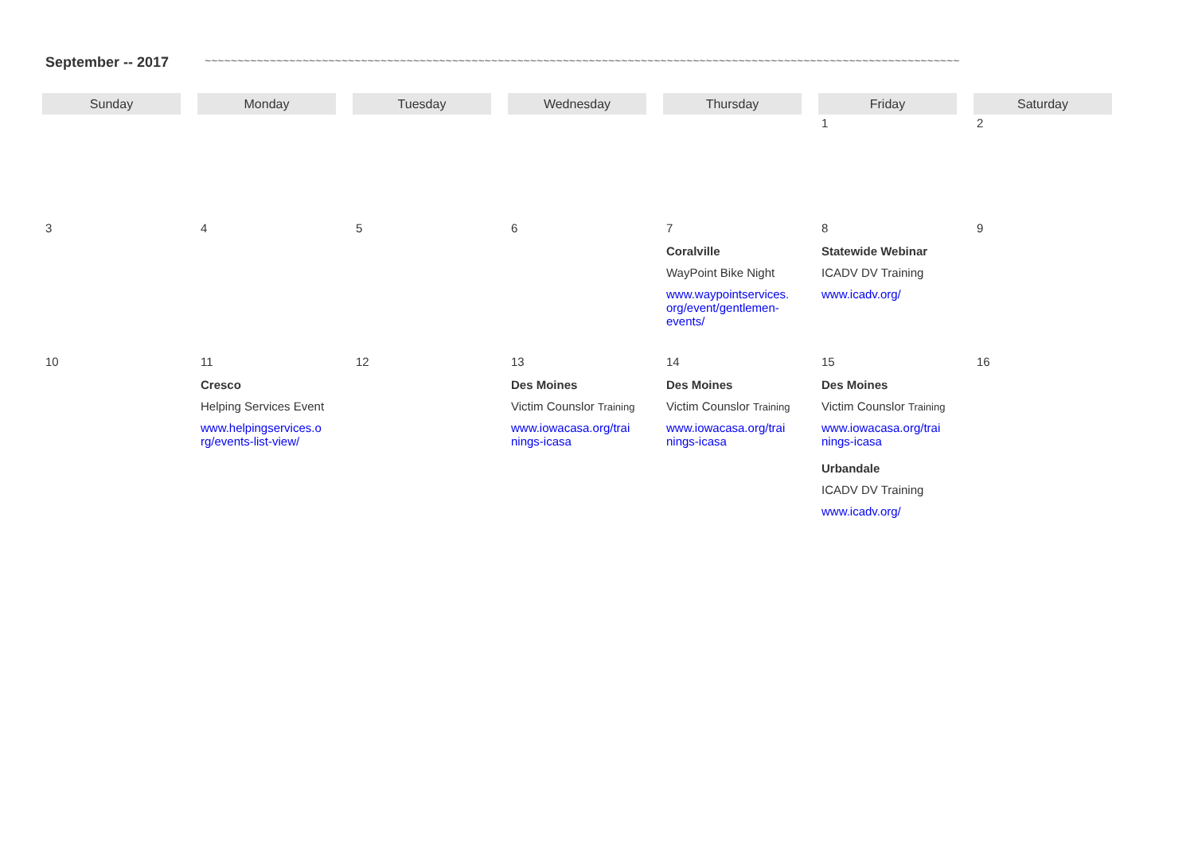September -- 2017 ~~~~~~~~~~~~~~~~~~~~~~~~~~~~~~~~~~~~~~~~~~~~~~~~~~~~~~~~~~~~~~~~~~~~~~~~~~~~~~~~~~~~~~~~~~~~~~~~~~~~~~~~~~~~~~~~~~~~
| Sunday | Monday | Tuesday | Wednesday | Thursday | Friday | Saturday |
| --- | --- | --- | --- | --- | --- | --- |
| | | | | | 1 | 2 |
| 3 | 4 | 5 | 6 | 7 Coralville WayPoint Bike Night www.waypointservices. org/event/gentlemen- events/ | 8 Statewide Webinar ICADV DV Training www.icadv.org/ | 9 |
| 10 | 11 Cresco Helping Services Event www.helpingservices.o rg/events-list-view/ | 12 | 13 Des Moines Victim Counslor Training www.iowacasa.org/trai nings-icasa | 14 Des Moines Victim Counslor Training www.iowacasa.org/trai nings-icasa | 15 Des Moines Victim Counslor Training www.iowacasa.org/trai nings-icasa Urbandale ICADV DV Training www.icadv.org/ | 16 |